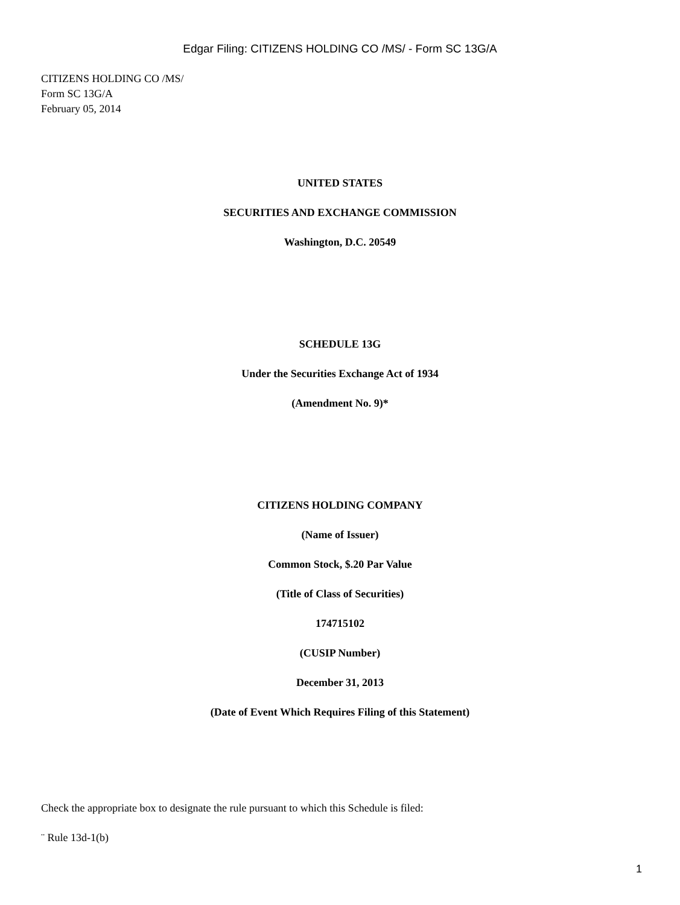Edgar Filing: CITIZENS HOLDING CO /MS/ - Form SC 13G/A
CITIZENS HOLDING CO /MS/
Form SC 13G/A
February 05, 2014
UNITED STATES
SECURITIES AND EXCHANGE COMMISSION
Washington, D.C. 20549
SCHEDULE 13G
Under the Securities Exchange Act of 1934
(Amendment No. 9)*
CITIZENS HOLDING COMPANY
(Name of Issuer)
Common Stock, $.20 Par Value
(Title of Class of Securities)
174715102
(CUSIP Number)
December 31, 2013
(Date of Event Which Requires Filing of this Statement)
Check the appropriate box to designate the rule pursuant to which this Schedule is filed:
¨ Rule 13d-1(b)
1